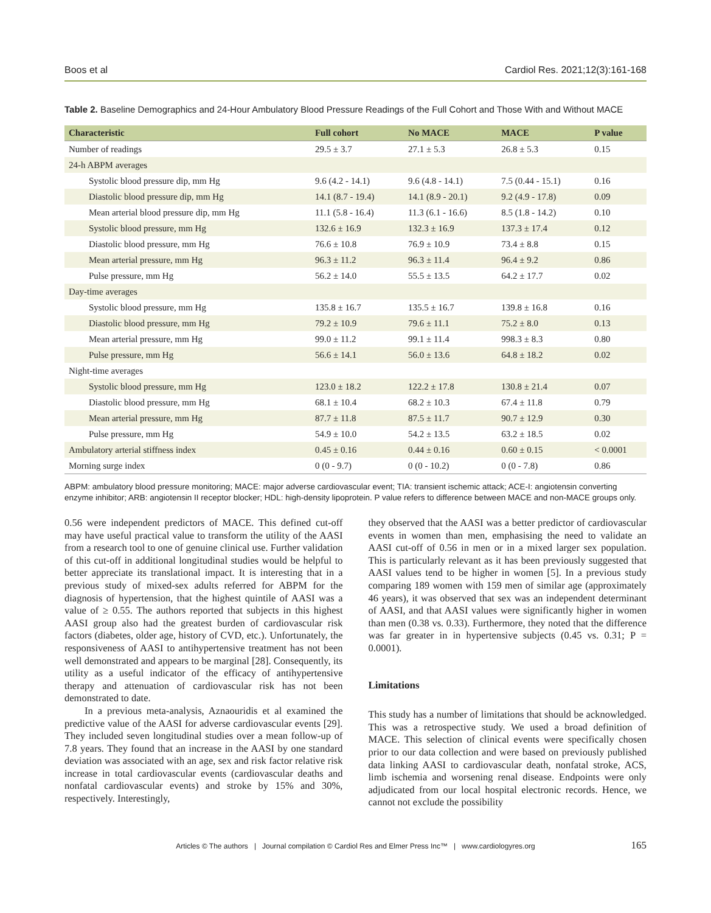Boos et al Cardiol Res. 2021;12(3):161-168
Table 2. Baseline Demographics and 24-Hour Ambulatory Blood Pressure Readings of the Full Cohort and Those With and Without MACE
| Characteristic | Full cohort | No MACE | MACE | P value |
| --- | --- | --- | --- | --- |
| Number of readings | 29.5 ± 3.7 | 27.1 ± 5.3 | 26.8 ± 5.3 | 0.15 |
| 24-h ABPM averages | | | | |
| Systolic blood pressure dip, mm Hg | 9.6 (4.2 - 14.1) | 9.6 (4.8 - 14.1) | 7.5 (0.44 - 15.1) | 0.16 |
| Diastolic blood pressure dip, mm Hg | 14.1 (8.7 - 19.4) | 14.1 (8.9 - 20.1) | 9.2 (4.9 - 17.8) | 0.09 |
| Mean arterial blood pressure dip, mm Hg | 11.1 (5.8 - 16.4) | 11.3 (6.1 - 16.6) | 8.5 (1.8 - 14.2) | 0.10 |
| Systolic blood pressure, mm Hg | 132.6 ± 16.9 | 132.3 ± 16.9 | 137.3 ± 17.4 | 0.12 |
| Diastolic blood pressure, mm Hg | 76.6 ± 10.8 | 76.9 ± 10.9 | 73.4 ± 8.8 | 0.15 |
| Mean arterial pressure, mm Hg | 96.3 ± 11.2 | 96.3 ± 11.4 | 96.4 ± 9.2 | 0.86 |
| Pulse pressure, mm Hg | 56.2 ± 14.0 | 55.5 ± 13.5 | 64.2 ± 17.7 | 0.02 |
| Day-time averages | | | | |
| Systolic blood pressure, mm Hg | 135.8 ± 16.7 | 135.5 ± 16.7 | 139.8 ± 16.8 | 0.16 |
| Diastolic blood pressure, mm Hg | 79.2 ± 10.9 | 79.6 ± 11.1 | 75.2 ± 8.0 | 0.13 |
| Mean arterial pressure, mm Hg | 99.0 ± 11.2 | 99.1 ± 11.4 | 998.3 ± 8.3 | 0.80 |
| Pulse pressure, mm Hg | 56.6 ± 14.1 | 56.0 ± 13.6 | 64.8 ± 18.2 | 0.02 |
| Night-time averages | | | | |
| Systolic blood pressure, mm Hg | 123.0 ± 18.2 | 122.2 ± 17.8 | 130.8 ± 21.4 | 0.07 |
| Diastolic blood pressure, mm Hg | 68.1 ± 10.4 | 68.2 ± 10.3 | 67.4 ± 11.8 | 0.79 |
| Mean arterial pressure, mm Hg | 87.7 ± 11.8 | 87.5 ± 11.7 | 90.7 ± 12.9 | 0.30 |
| Pulse pressure, mm Hg | 54.9 ± 10.0 | 54.2 ± 13.5 | 63.2 ± 18.5 | 0.02 |
| Ambulatory arterial stiffness index | 0.45 ± 0.16 | 0.44 ± 0.16 | 0.60 ± 0.15 | < 0.0001 |
| Morning surge index | 0 (0 - 9.7) | 0 (0 - 10.2) | 0 (0 - 7.8) | 0.86 |
ABPM: ambulatory blood pressure monitoring; MACE: major adverse cardiovascular event; TIA: transient ischemic attack; ACE-I: angiotensin converting enzyme inhibitor; ARB: angiotensin II receptor blocker; HDL: high-density lipoprotein. P value refers to difference between MACE and non-MACE groups only.
0.56 were independent predictors of MACE. This defined cut-off may have useful practical value to transform the utility of the AASI from a research tool to one of genuine clinical use. Further validation of this cut-off in additional longitudinal studies would be helpful to better appreciate its translational impact. It is interesting that in a previous study of mixed-sex adults referred for ABPM for the diagnosis of hypertension, that the highest quintile of AASI was a value of ≥ 0.55. The authors reported that subjects in this highest AASI group also had the greatest burden of cardiovascular risk factors (diabetes, older age, history of CVD, etc.). Unfortunately, the responsiveness of AASI to antihypertensive treatment has not been well demonstrated and appears to be marginal [28]. Consequently, its utility as a useful indicator of the efficacy of antihypertensive therapy and attenuation of cardiovascular risk has not been demonstrated to date.
In a previous meta-analysis, Aznaouridis et al examined the predictive value of the AASI for adverse cardiovascular events [29]. They included seven longitudinal studies over a mean follow-up of 7.8 years. They found that an increase in the AASI by one standard deviation was associated with an age, sex and risk factor relative risk increase in total cardiovascular events (cardiovascular deaths and nonfatal cardiovascular events) and stroke by 15% and 30%, respectively. Interestingly,
they observed that the AASI was a better predictor of cardiovascular events in women than men, emphasising the need to validate an AASI cut-off of 0.56 in men or in a mixed larger sex population. This is particularly relevant as it has been previously suggested that AASI values tend to be higher in women [5]. In a previous study comparing 189 women with 159 men of similar age (approximately 46 years), it was observed that sex was an independent determinant of AASI, and that AASI values were significantly higher in women than men (0.38 vs. 0.33). Furthermore, they noted that the difference was far greater in in hypertensive subjects (0.45 vs. 0.31; P = 0.0001).
Limitations
This study has a number of limitations that should be acknowledged. This was a retrospective study. We used a broad definition of MACE. This selection of clinical events were specifically chosen prior to our data collection and were based on previously published data linking AASI to cardiovascular death, nonfatal stroke, ACS, limb ischemia and worsening renal disease. Endpoints were only adjudicated from our local hospital electronic records. Hence, we cannot not exclude the possibility
Articles © The authors | Journal compilation © Cardiol Res and Elmer Press Inc™ | www.cardiologyres.org 165